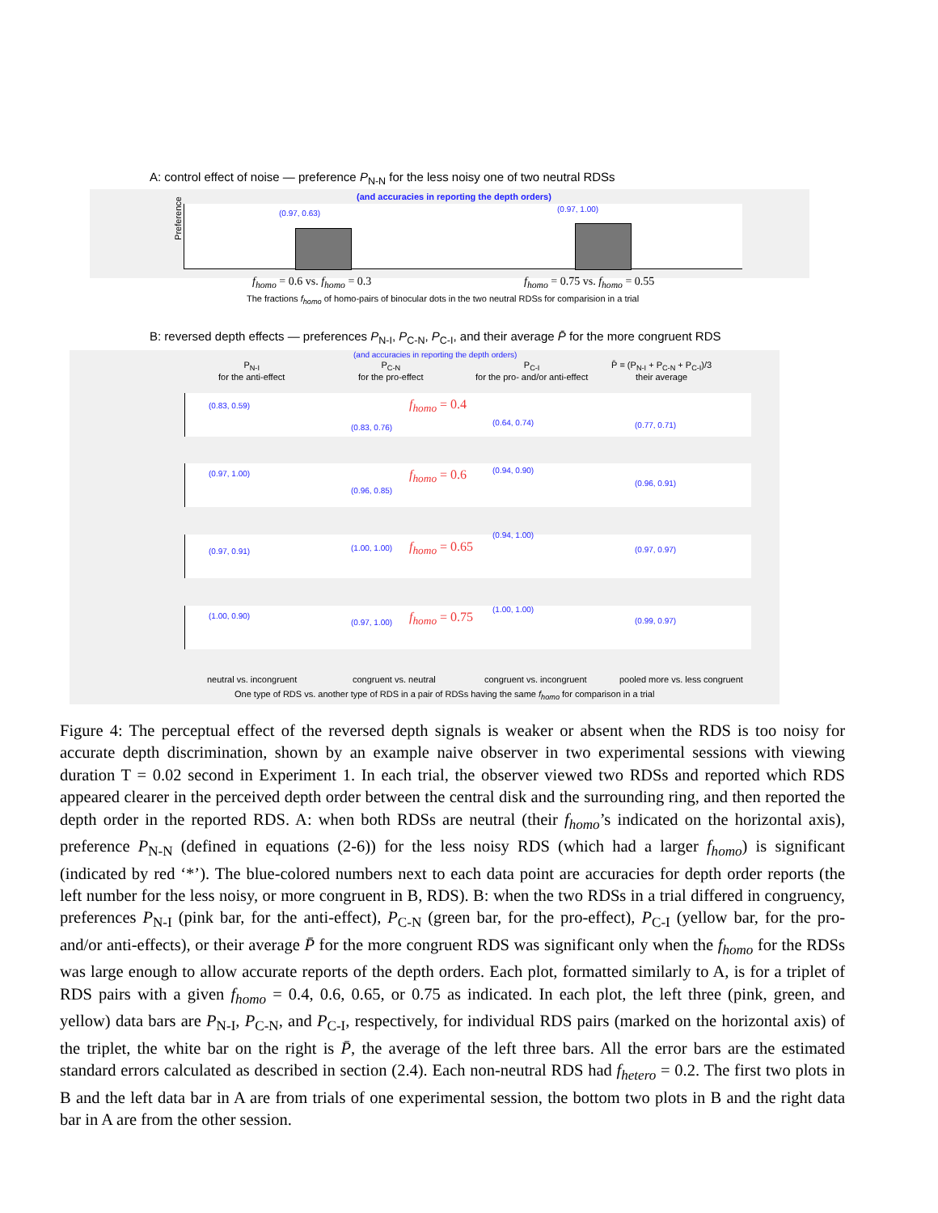A: control effect of noise — preference P<sub>N-N</sub> for the less noisy one of two neutral RDSs
(and accuracies in reporting the depth orders)
Preference
(0.97, 0.63) (0.97, 1.00)
f<sub>homo</sub> = 0.6 vs. f<sub>homo</sub> = 0.3 f<sub>homo</sub> = 0.75 vs. f<sub>homo</sub> = 0.55
The fractions f<sub>homo</sub> of homo-pairs of binocular dots in the two neutral RDSs for comparision in a trial
B: reversed depth effects — preferences P<sub>N-I</sub>, P<sub>C-N</sub>, P<sub>C-I</sub>, and their average P̄ for the more congruent RDS
(and accuracies in reporting the depth orders)
P<sub>N-I</sub>
for the anti-effect
P<sub>C-N</sub>
for the pro-effect
P<sub>C-I</sub>
for the pro- and/or anti-effect
P̄ = (P<sub>N-I</sub> + P<sub>C-N</sub> + P<sub>C-I</sub>)/3
their average
f<sub>homo</sub> = 0.4
f<sub>homo</sub> = 0.6
f<sub>homo</sub> = 0.65
f<sub>homo</sub> = 0.75
(0.83, 0.59)
(0.83, 0.76)
(0.64, 0.74) (0.77, 0.71)
(0.97, 1.00)
(0.96, 0.85)
(0.94, 0.90)
(0.96, 0.91)
(0.97, 0.91) (1.00, 1.00)
(0.94, 1.00)
(0.97, 0.97)
(1.00, 0.90)
(0.97, 1.00)
(1.00, 1.00)
(0.99, 0.97)
neutral vs. incongruent congruent vs. neutral congruent vs. incongruent pooled more vs. less congruent
One type of RDS vs. another type of RDS in a pair of RDSs having the same f<sub>homo</sub> for comparison in a trial
Figure 4: The perceptual effect of the reversed depth signals is weaker or absent when the RDS is too noisy for accurate depth discrimination, shown by an example naive observer in two experimental sessions with viewing duration T = 0.02 second in Experiment 1. In each trial, the observer viewed two RDSs and reported which RDS appeared clearer in the perceived depth order between the central disk and the surrounding ring, and then reported the depth order in the reported RDS. A: when both RDSs are neutral (their f<sub>homo</sub>’s indicated on the horizontal axis), preference P<sub>N-N</sub> (defined in equations (2-6)) for the less noisy RDS (which had a larger f<sub>homo</sub>) is significant (indicated by red ‘*’). The blue-colored numbers next to each data point are accuracies for depth order reports (the left number for the less noisy, or more congruent in B, RDS). B: when the two RDSs in a trial differed in congruency, preferences P<sub>N-I</sub> (pink bar, for the anti-effect), P<sub>C-N</sub> (green bar, for the pro-effect), P<sub>C-I</sub> (yellow bar, for the pro- and/or anti-effects), or their average P̄ for the more congruent RDS was significant only when the f<sub>homo</sub> for the RDSs was large enough to allow accurate reports of the depth orders. Each plot, formatted similarly to A, is for a triplet of RDS pairs with a given f<sub>homo</sub> = 0.4, 0.6, 0.65, or 0.75 as indicated. In each plot, the left three (pink, green, and yellow) data bars are P<sub>N-I</sub>, P<sub>C-N</sub>, and P<sub>C-I</sub>, respectively, for individual RDS pairs (marked on the horizontal axis) of the triplet, the white bar on the right is P̄, the average of the left three bars. All the error bars are the estimated standard errors calculated as described in section (2.4). Each non-neutral RDS had f<sub>hetero</sub> = 0.2. The first two plots in B and the left data bar in A are from trials of one experimental session, the bottom two plots in B and the right data bar in A are from the other session.